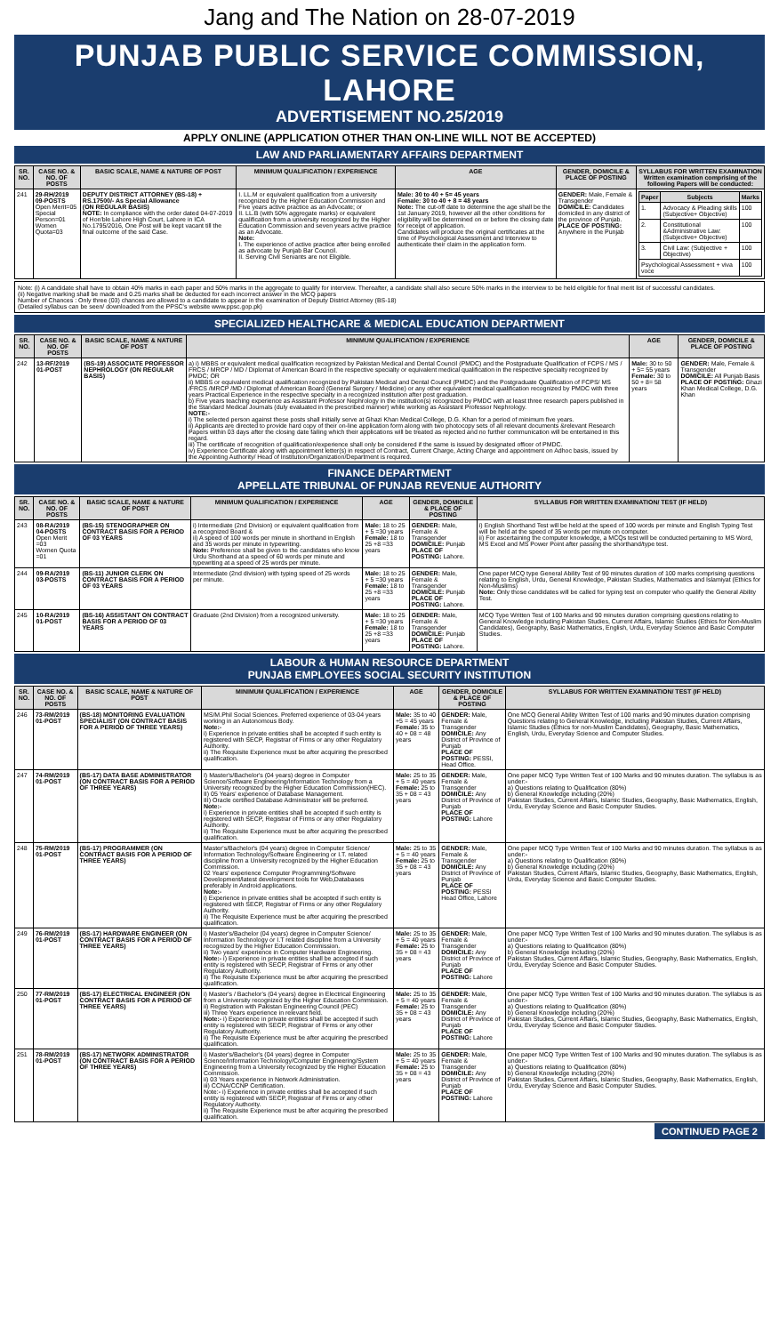Jang and The Nation on 28-07-2019
PUNJAB PUBLIC SERVICE COMMISSION, LAHORE
ADVERTISEMENT NO.25/2019
APPLY ONLINE (APPLICATION OTHER THAN ON-LINE WILL NOT BE ACCEPTED)
LAW AND PARLIAMENTARY AFFAIRS DEPARTMENT
| SR. NO. | CASE NO. & NO. OF POSTS | BASIC SCALE, NAME & NATURE OF POST | MINIMUM QUALIFICATION / EXPERIENCE | AGE | GENDER, DOMICILE & PLACE OF POSTING | SYLLABUS FOR WRITTEN EXAMINATION Written examination comprising of the following Papers will be conducted: |
| --- | --- | --- | --- | --- | --- | --- |
| 241 | 29-RH/2019 09-POSTS Open Merit=05 Special Person=01 Women Quota=03 | DEPUTY DISTRICT ATTORNEY (BS-18) + RS.17500/- As Special Allowance (ON REGULAR BASIS) NOTE: In compliance with the order dated 04-07-2019 of Hon'ble Lahore High Court, Lahore in ICA No.1795/2016, One Post will be kept vacant till the final outcome of the said Case. | I. LL.M or equivalent qualification from a university recognized by the Higher Education Commission and Five years active practice as an Advocate; or II. LL.B (with 50% aggregate marks) or equivalent qualification from a university recognized by the Higher Education Commission and seven years active practice as an Advocate. Note: I. The experience of active practice after being enrolled as advocate by Punjab Bar Council. II. Serving Civil Servants are not Eligible. | Male: 30 to 40 + 5= 45 years Female: 30 to 40 + 8 = 48 years Note: The cut-off date to determine the age shall be the 1st January 2019, however all the other conditions for eligibility will be determined on or before the closing date for receipt of application. Candidates will produce the original certificates at the time of Psychological Assessment and Interview to authenticate their claim in the application form. | GENDER: Male, Female & Transgender DOMICILE: Candidates domiciled in any district of the province of Punjab. PLACE OF POSTING: Anywhere in the Punjab | / Paper / Subjects / Marks / / --- / --- / --- / / 1. / Advocacy & Pleading skills (Subjective+ Objective) / 100 / / 2. / Constitutional &Administrative Law: (Subjective+ Objective) / 100 / / 3. / Civil Law: (Subjective + Objective) / 100 / / Psychological Assessment + viva voce / / 100 / |
Note: (i) A candidate shall have to obtain 40% marks in each paper and 50% marks in the aggregate to qualify for interview. Thereafter, a candidate shall also secure 50% marks in the interview to be held eligible for final merit list of successful candidates.
(ii) Negative marking shall be made and 0.25 marks shall be deducted for each incorrect answer in the MCQ papers
Number of Chances : Only three (03) chances are allowed to a candidate to appear in the examination of Deputy District Attorney (BS-18)
(Detailed syllabus can be seen/ downloaded from the PPSC's website www.ppsc.gop.pk)
SPECIALIZED HEALTHCARE & MEDICAL EDUCATION DEPARTMENT
| SR. NO. | CASE NO. & NO. OF POSTS | BASIC SCALE, NAME & NATURE OF POST | MINIMUM QUALIFICATION / EXPERIENCE | AGE | GENDER, DOMICILE & PLACE OF POSTING |
| --- | --- | --- | --- | --- | --- |
| 242 | 13-RF/2019 01-POST | (BS-19) ASSOCIATE PROFESSOR NEPHROLOGY (ON REGULAR BASIS) | a) i) MBBS or equivalent medical qualification recognized by Pakistan Medical and Dental Council (PMDC) and the Postgraduate Qualification of FCPS / MS / FRCS / MRCP / MD / Diplomat of American Board in the respective specialty or equivalent medical qualification in the respective specialty recognized by PMDC; OR ii) MBBS or equivalent medical qualification recognized by Pakistan Medical and Dental Council (PMDC) and the Postgraduate Qualification of FCPS/ MS /FRCS /MRCP /MD / Diplomat of American Board (General Surgery / Medicine) or any other equivalent medical qualification recognized by PMDC with three years Practical Experience in the respective specialty in a recognized institution after post graduation. b) Five years teaching experience as Assistant Professor Nephrology in the institution(s) recognized by PMDC with at least three research papers published in the Standard Medical Journals (duly evaluated in the prescribed manner) while working as Assistant Professor Nephrology. NOTE:- i) The selected person against these posts shall initially serve at Ghazi Khan Medical College, D.G. Khan for a period of minimum five years. ii) Applicants are directed to provide hard copy of their on-line application form along with two photocopy sets of all relevant documents &relevant Research Papers within 03 days after the closing date failing which their applications will be treated as rejected and no further communication will be entertained in this regard. iii) The certificate of recognition of qualification/experience shall only be considered if the same is issued by designated officer of PMDC. iv) Experience Certificate along with appointment letter(s) in respect of Contract, Current Charge, Acting Charge and appointment on Adhoc basis, issued by the Appointing Authority/ Head of Institution/Organization/Department is required. | Male: 30 to 50 + 5= 55 years Female: 30 to 50 + 8= 58 years | GENDER: Male, Female & Transgender DOMICILE: All Punjab Basis PLACE OF POSTING: Ghazi Khan Medical College, D.G. Khan |
FINANCE DEPARTMENT
APPELLATE TRIBUNAL OF PUNJAB REVENUE AUTHORITY
| SR. NO. | CASE NO. & NO. OF POSTS | BASIC SCALE, NAME & NATURE OF POST | MINIMUM QUALIFICATION / EXPERIENCE | AGE | GENDER, DOMICILE & PLACE OF POSTING | SYLLABUS FOR WRITTEN EXAMINATION/ TEST (IF HELD) |
| --- | --- | --- | --- | --- | --- | --- |
| 243 | 08-RA/2019 04-POSTS Open Merit =03 Women Quota =01 | (BS-15) STENOGRAPHER ON CONTRACT BASIS FOR A PERIOD OF 03 YEARS | i) Intermediate (2nd Division) or equivalent qualification from a recognized Board & ii) A speed of 100 words per minute in shorthand in English and 35 words per minute in typewriting. Note: Preference shall be given to the candidates who know Urdu Shorthand at a speed of 60 words per minute and typewriting at a speed of 25 words per minute. | Male: 18 to 25 + 5 =30 years Female: 18 to 25 +8 =33 years | GENDER: Male, Female & Transgender DOMICILE: Punjab PLACE OF POSTING: Lahore. | i) English Shorthand Test will be held at the speed of 100 words per minute and English Typing Test will be held at the speed of 35 words per minute on computer. ii) For ascertaining the computer knowledge, a MCQs test will be conducted pertaining to MS Word, MS Excel and MS Power Point after passing the shorthand/type test. |
| 244 | 09-RA/2019 03-POSTS | (BS-11) JUNIOR CLERK ON CONTRACT BASIS FOR A PERIOD OF 03 YEARS | Intermediate (2nd division) with typing speed of 25 words per minute. | Male: 18 to 25 + 5 =30 years Female: 18 to 25 +8 =33 years | GENDER: Male, Female & Transgender DOMICILE: Punjab PLACE OF POSTING: Lahore. | One paper MCQ type General Ability Test of 90 minutes duration of 100 marks comprising questions relating to English, Urdu, General Knowledge, Pakistan Studies, Mathematics and Islamiyat (Ethics for Non-Muslims) Note: Only those candidates will be called for typing test on computer who qualify the General Ability Test. |
| 245 | 10-RA/2019 01-POST | (BS-16) ASSISTANT ON CONTRACT BASIS FOR A PERIOD OF 03 YEARS | Graduate (2nd Division) from a recognized university. | Male: 18 to 25 + 5 =30 years Female: 18 to 25 +8 =33 years | GENDER: Male, Female & Transgender DOMICILE: Punjab PLACE OF POSTING: Lahore. | MCQ Type Written Test of 100 Marks and 90 minutes duration comprising questions relating to General Knowledge including Pakistan Studies, Current Affairs, Islamic Studies (Ethics for Non-Muslim Candidates), Geography, Basic Mathematics, English, Urdu, Everyday Science and Basic Computer Studies. |
LABOUR & HUMAN RESOURCE DEPARTMENT
PUNJAB EMPLOYEES SOCIAL SECURITY INSTITUTION
| SR. NO. | CASE NO. & NO. OF POSTS | BASIC SCALE, NAME & NATURE OF POST | MINIMUM QUALIFICATION / EXPERIENCE | AGE | GENDER, DOMICILE & PLACE OF POSTING | SYLLABUS FOR WRITTEN EXAMINATION/ TEST (IF HELD) |
| --- | --- | --- | --- | --- | --- | --- |
| 246 | 73-RM/2019 01-POST | (BS-18) MONITORING EVALUATION SPECIALIST (ON CONTRACT BASIS FOR A PERIOD OF THREE YEARS) | MS/M.Phil Social Sciences. Preferred experience of 03-04 years working in an Autonomous Body. Note:- i) Experience in private entities shall be accepted if such entity is registered with SECP, Registrar of Firms or any other Regulatory Authority. ii) The Requisite Experience must be after acquiring the prescribed qualification. | Male: 35 to 40 +5 = 45 years Female: 35 to 40 + 08 = 48 years | GENDER: Male, Female & Transgender DOMICILE: Any District of Province of Punjab PLACE OF POSTING: PESSI, Head Office. | One MCQ General Ability Written Test of 100 marks and 90 minutes duration comprising Questions relating to General Knowledge, including Pakistan Studies, Current Affairs, Islamic Studies (Ethics for non-Muslim Candidates), Geography, Basic Mathematics, English, Urdu, Everyday Science and Computer Studies. |
| 247 | 74-RM/2019 01-POST | (BS-17) DATA BASE ADMINISTRATOR (ON CONTRACT BASIS FOR A PERIOD OF THREE YEARS) | I) Master's/Bachelor's (04 years) degree in Computer Science/Software Engineering/Information Technology from a University recognized by the Higher Education Commission(HEC). II) 05 Years' experience of Database Management. III) Oracle certified Database Administrator will be preferred. Note:- i) Experience in private entities shall be accepted if such entity is registered with SECP, Registrar of Firms or any other Regulatory Authority. ii) The Requisite Experience must be after acquiring the prescribed qualification. | Male: 25 to 35 + 5 = 40 years Female: 25 to 35 + 08 = 43 years | GENDER: Male, Female & Transgender DOMICILE: Any District of Province of Punjab PLACE OF POSTING: Lahore | One paper MCQ Type Written Test of 100 Marks and 90 minutes duration. The syllabus is as under:- a) Questions relating to Qualification (80%) b) General Knowledge including (20%) Pakistan Studies, Current Affairs, Islamic Studies, Geography, Basic Mathematics, English, Urdu, Everyday Science and Basic Computer Studies. |
| 248 | 75-RM/2019 01-POST | (BS-17) PROGRAMMER (ON CONTRACT BASIS FOR A PERIOD OF THREE YEARS) | Master's/Bachelor's (04 years) degree in Computer Science/ Information Technology/Software Engineering or I.T. related discipline from a University recognized by the Higher Education Commission. 02 Years' experience Computer Programming/Software Development/latest development tools for Web,Databases preferably in Android applications. Note:- i) Experience in private entities shall be accepted if such entity is registered with SECP, Registrar of Firms or any other Regulatory Authority. ii) The Requisite Experience must be after acquiring the prescribed qualification. | Male: 25 to 35 + 5 = 40 years Female: 25 to 35 + 08 = 43 years | GENDER: Male, Female & Transgender DOMICILE: Any District of Province of Punjab PLACE OF POSTING: PESSI Head Office, Lahore | One paper MCQ Type Written Test of 100 Marks and 90 minutes duration. The syllabus is as under:- a) Questions relating to Qualification (80%) b) General Knowledge including (20%) Pakistan Studies, Current Affairs, Islamic Studies, Geography, Basic Mathematics, English, Urdu, Everyday Science and Basic Computer Studies. |
| 249 | 76-RM/2019 01-POST | (BS-17) HARDWARE ENGINEER (ON CONTRACT BASIS FOR A PERIOD OF THREE YEARS) | i) Master's/Bachelor (04 years) degree in Computer Science/ Information Technology or I.T related discipline from a University recognized by the Higher Education Commission. ii) Two years' experience in Computer Hardware Engineering. Note:- i) Experience in private entities shall be accepted if such entity is registered with SECP, Registrar of Firms or any other Regulatory Authority. ii) The Requisite Experience must be after acquiring the prescribed qualification. | Male: 25 to 35 + 5 = 40 years Female: 25 to 35 + 08 = 43 years | GENDER: Male, Female & Transgender DOMICILE: Any District of Province of Punjab PLACE OF POSTING: Lahore | One paper MCQ Type Written Test of 100 Marks and 90 minutes duration. The syllabus is as under:- a) Questions relating to Qualification (80%) b) General Knowledge including (20%) Pakistan Studies, Current Affairs, Islamic Studies, Geography, Basic Mathematics, English, Urdu, Everyday Science and Basic Computer Studies. |
| 250 | 77-RM/2019 01-POST | (BS-17) ELECTRICAL ENGINEER (ON CONTRACT BASIS FOR A PERIOD OF THREE YEARS) | i) Master's / Bachelor's (04 years) degree in Electrical Engineering from a University recognized by the Higher Education Commission. ii) Registration with Pakistan Engineering Council (PEC) iii) Three Years experience in relevant field. Note:- i) Experience in private entities shall be accepted if such entity is registered with SECP, Registrar of Firms or any other Regulatory Authority. ii) The Requisite Experience must be after acquiring the prescribed qualification. | Male: 25 to 35 + 5 = 40 years Female: 25 to 35 + 08 = 43 years | GENDER: Male, Female & Transgender DOMICILE: Any District of Province of Punjab PLACE OF POSTING: Lahore | One paper MCQ Type Written Test of 100 Marks and 90 minutes duration. The syllabus is as under:- a) Questions relating to Qualification (80%) b) General Knowledge including (20%) Pakistan Studies, Current Affairs, Islamic Studies, Geography, Basic Mathematics, English, Urdu, Everyday Science and Basic Computer Studies. |
| 251 | 78-RM/2019 01-POST | (BS-17) NETWORK ADMINISTRATOR (ON CONTRACT BASIS FOR A PERIOD OF THREE YEARS) | i) Master's/Bachelor's (04 years) degree in Computer Science/Information Technology/Computer Engineering/System Engineering from a University recognized by the Higher Education Commission. ii) 03 Years experience in Network Administration. iii) CCNA/CCNP Certification. Note:- i) Experience in private entities shall be accepted if such entity is registered with SECP, Registrar of Firms or any other Regulatory Authority. ii) The Requisite Experience must be after acquiring the prescribed qualification. | Male: 25 to 35 + 5 = 40 years Female: 25 to 35 + 08 = 43 years | GENDER: Male, Female & Transgender DOMICILE: Any District of Province of Punjab PLACE OF POSTING: Lahore | One paper MCQ Type Written Test of 100 Marks and 90 minutes duration. The syllabus is as under:- a) Questions relating to Qualification (80%) b) General Knowledge including (20%) Pakistan Studies, Current Affairs, Islamic Studies, Geography, Basic Mathematics, English, Urdu, Everyday Science and Basic Computer Studies. |
CONTINUED PAGE 2